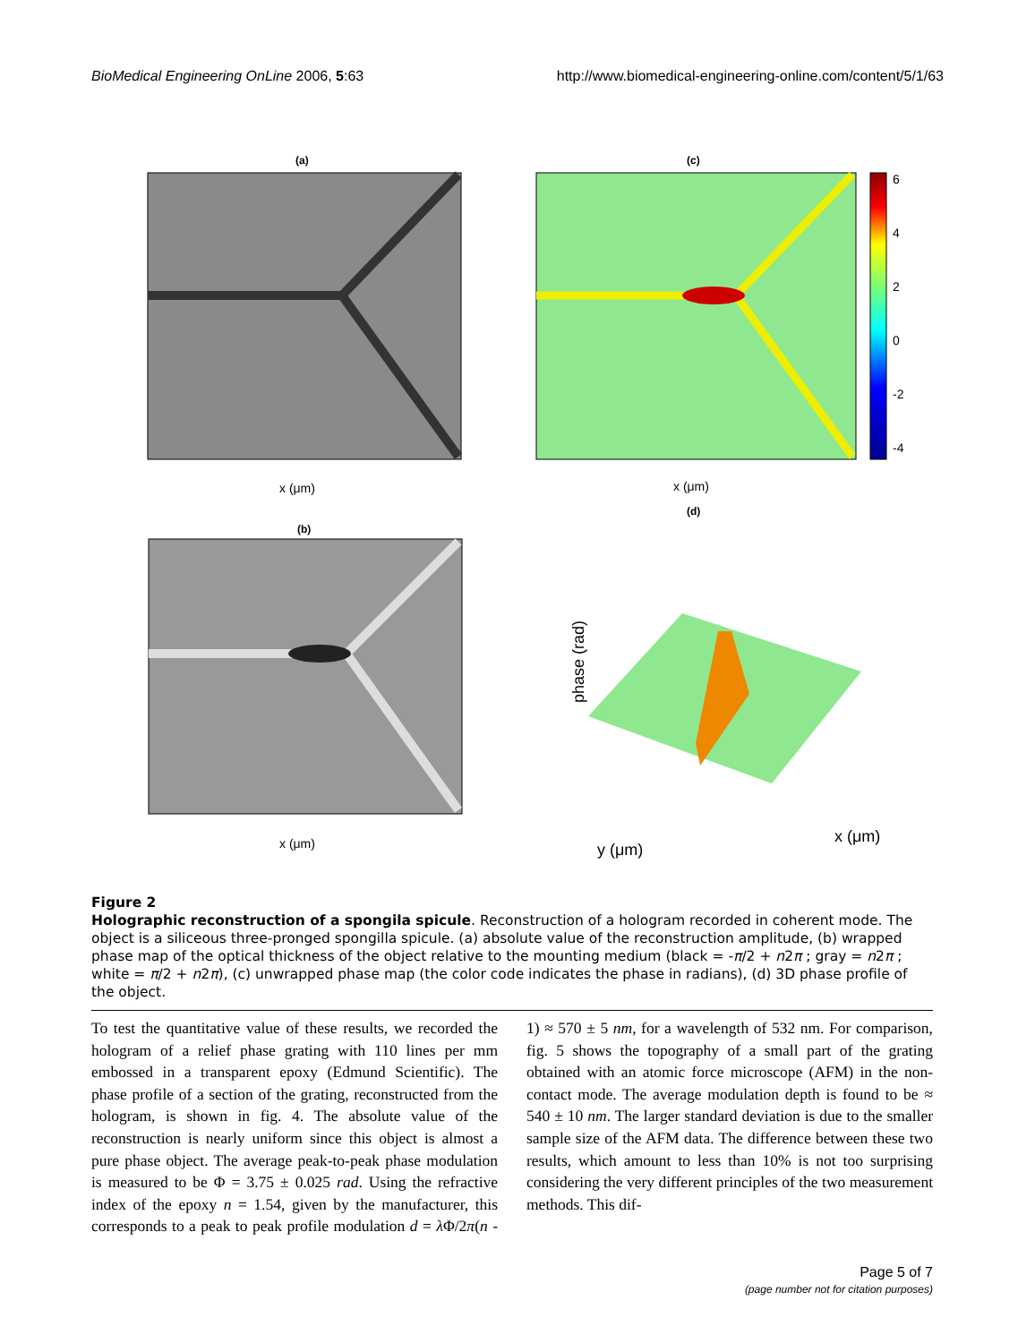BioMedical Engineering OnLine 2006, 5:63 http://www.biomedical-engineering-online.com/content/5/1/63
(a)
x (μm)
(c)
6
4
2
0
-2
-4
x (μm)
(b)
x (μm)
(d)
y (μm)
x (μm)
phase (rad)
Figure 2
Holographic reconstruction of a spongila spicule. Reconstruction of a hologram recorded in coherent mode. The object is a siliceous three-pronged spongilla spicule. (a) absolute value of the reconstruction amplitude, (b) wrapped phase map of the optical thickness of the object relative to the mounting medium (black = -π/2 + n2π ; gray = n2π ; white = π/2 + n2π), (c) unwrapped phase map (the color code indicates the phase in radians), (d) 3D phase profile of the object.
To test the quantitative value of these results, we recorded the hologram of a relief phase grating with 110 lines per mm embossed in a transparent epoxy (Edmund Scientific). The phase profile of a section of the grating, reconstructed from the hologram, is shown in fig. 4. The absolute value of the reconstruction is nearly uniform since this object is almost a pure phase object. The average peak-to-peak phase modulation is measured to be Φ = 3.75 ± 0.025 rad. Using the refractive index of the epoxy n = 1.54, given by the manufacturer, this corresponds to a peak to peak profile modulation d = λ Φ/2π(n - 1) ≈ 570 ± 5 nm, for a wavelength of 532 nm. For comparison, fig. 5 shows the topography of a small part of the grating obtained with an atomic force microscope (AFM) in the non-contact mode. The average modulation depth is found to be ≈ 540 ± 10 nm. The larger standard deviation is due to the smaller sample size of the AFM data. The difference between these two results, which amount to less than 10% is not too surprising considering the very different principles of the two measurement methods. This dif-
Page 5 of 7
(page number not for citation purposes)